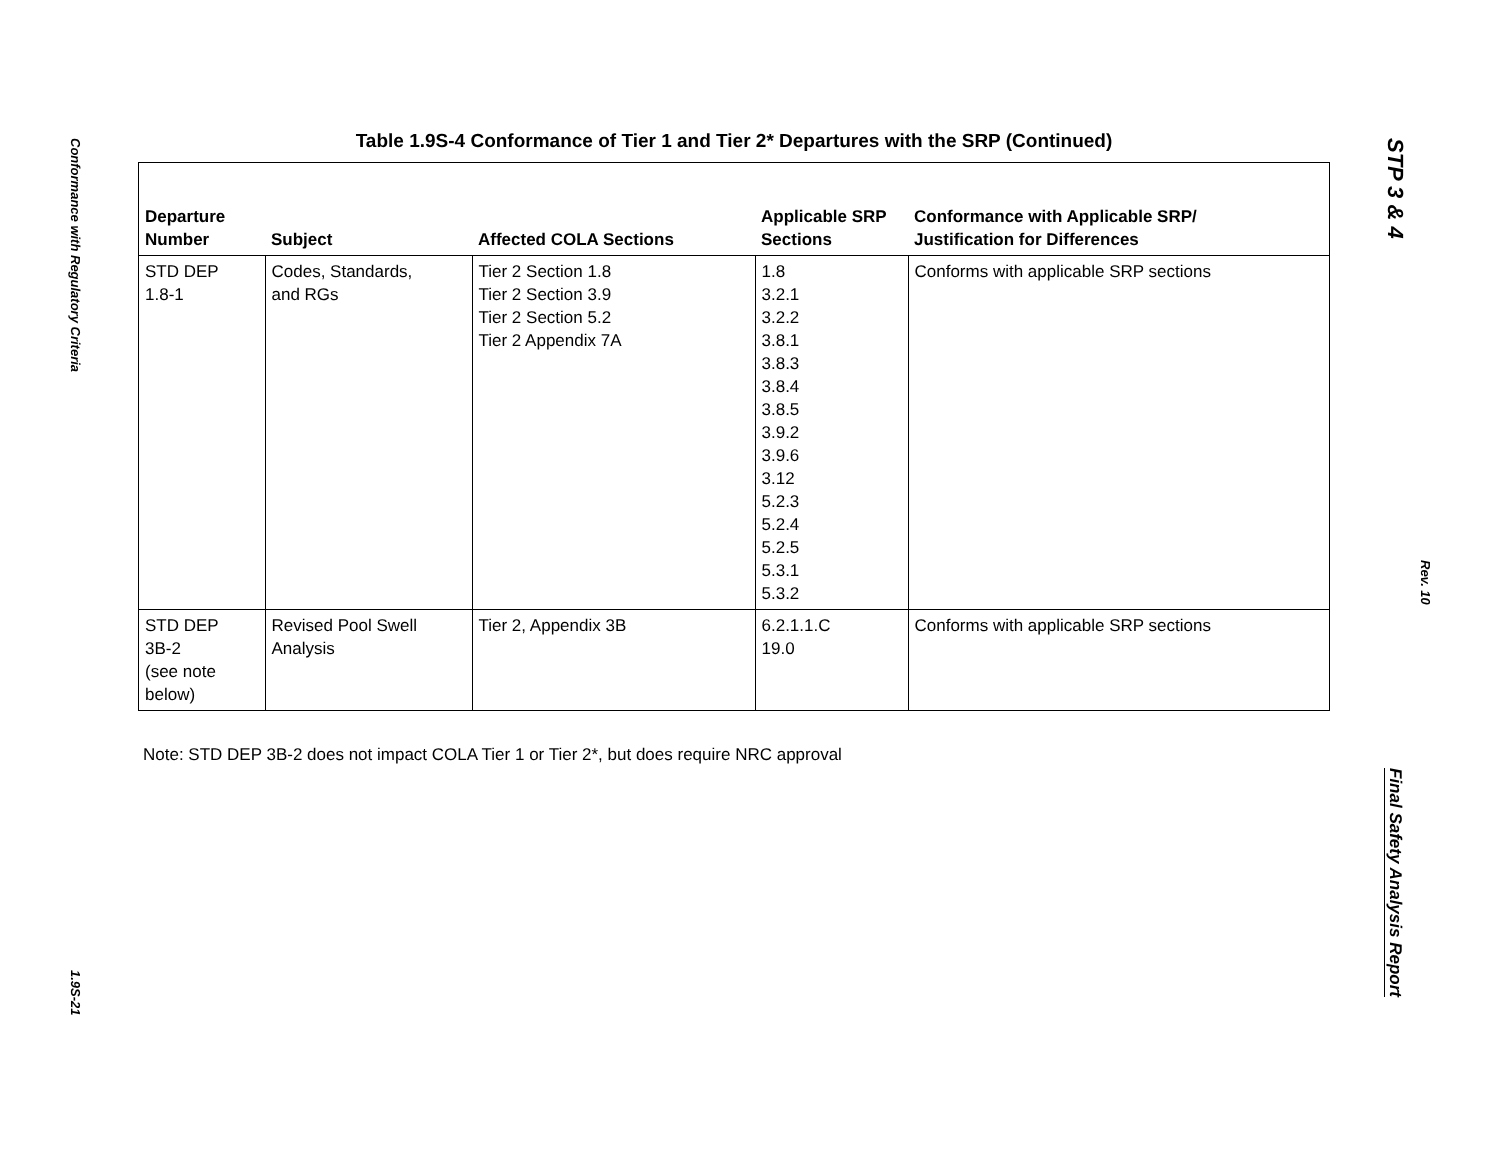Conformance with Regulatory Criteria
1.9S-21
Table 1.9S-4 Conformance of Tier 1 and Tier 2* Departures with the SRP (Continued)
| Departure Number | Subject | Affected COLA Sections | Applicable SRP Sections | Conformance with Applicable SRP/ Justification for Differences |
| --- | --- | --- | --- | --- |
| STD DEP 1.8-1 | Codes, Standards, and RGs | Tier 2 Section 1.8 Tier 2 Section 3.9 Tier 2 Section 5.2 Tier 2 Appendix 7A | 1.8 3.2.1 3.2.2 3.8.1 3.8.3 3.8.4 3.8.5 3.9.2 3.9.6 3.12 5.2.3 5.2.4 5.2.5 5.3.1 5.3.2 | Conforms with applicable SRP sections |
| STD DEP 3B-2 (see note below) | Revised Pool Swell Analysis | Tier 2, Appendix 3B | 6.2.1.1.C 19.0 | Conforms with applicable SRP sections |
Note: STD DEP 3B-2 does not impact COLA Tier 1 or Tier 2*, but does require NRC approval
STP 3 & 4
Rev. 10
Final Safety Analysis Report